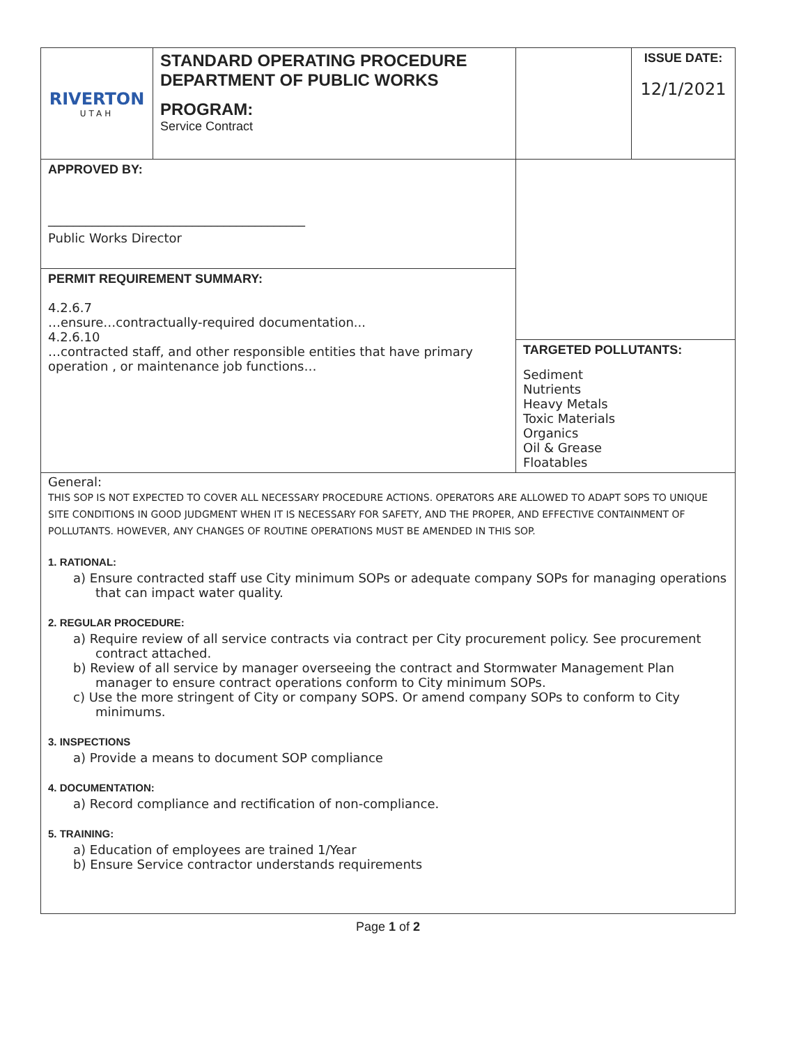| RIVERTON UTAH | STANDARD OPERATING PROCEDURE DEPARTMENT OF PUBLIC WORKS PROGRAM: Service Contract | | ISSUE DATE: 12/1/2021 |
| APPROVED BY: _________________________________________ Public Works Director | | TARGETED POLLUTANTS: Sediment Nutrients Heavy Metals Toxic Materials Organics Oil & Grease Floatables | |
| PERMIT REQUIREMENT SUMMARY: 4.2.6.7 …ensure…contractually-required documentation... 4.2.6.10 …contracted staff, and other responsible entities that have primary operation , or maintenance job functions… | | | |
General:
THIS SOP IS NOT EXPECTED TO COVER ALL NECESSARY PROCEDURE ACTIONS. OPERATORS ARE ALLOWED TO ADAPT SOPS TO UNIQUE SITE CONDITIONS IN GOOD JUDGMENT WHEN IT IS NECESSARY FOR SAFETY, AND THE PROPER, AND EFFECTIVE CONTAINMENT OF POLLUTANTS. HOWEVER, ANY CHANGES OF ROUTINE OPERATIONS MUST BE AMENDED IN THIS SOP.
1. RATIONAL:
a) Ensure contracted staff use City minimum SOPs or adequate company SOPs for managing operations that can impact water quality.
2. REGULAR PROCEDURE:
a) Require review of all service contracts via contract per City procurement policy. See procurement contract attached.
b) Review of all service by manager overseeing the contract and Stormwater Management Plan manager to ensure contract operations conform to City minimum SOPs.
c) Use the more stringent of City or company SOPS. Or amend company SOPs to conform to City minimums.
3. INSPECTIONS
a) Provide a means to document SOP compliance
4. DOCUMENTATION:
a) Record compliance and rectification of non-compliance.
5. TRAINING:
a) Education of employees are trained 1/Year
b) Ensure Service contractor understands requirements
Page 1 of 2